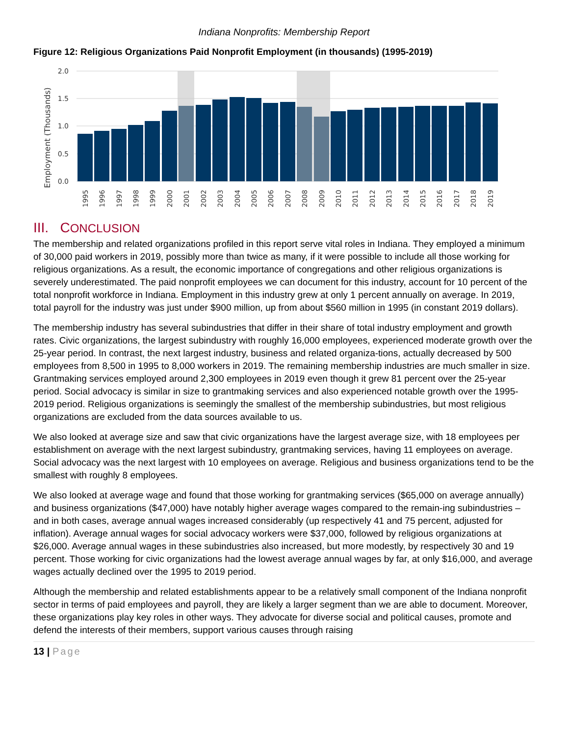Indiana Nonprofits: Membership Report
Figure 12: Religious Organizations Paid Nonprofit Employment (in thousands) (1995-2019)
Employment (Thousands)
2.0
1.5
1.0
0.5
0.0
1995
1996
1997
1998
1999
2000
2001
2002
2003
2004
2005
2006
2007
2008
2009
2010
2011
2012
2013
2014
2015
2016
2017
2018
2019
III. CONCLUSION
The membership and related organizations profiled in this report serve vital roles in Indiana. They employed a minimum of 30,000 paid workers in 2019, possibly more than twice as many, if it were possible to include all those working for religious organizations. As a result, the economic importance of congregations and other religious organizations is severely underestimated. The paid nonprofit employees we can document for this industry, account for 10 percent of the total nonprofit workforce in Indiana. Employment in this industry grew at only 1 percent annually on average. In 2019, total payroll for the industry was just under $900 million, up from about $560 million in 1995 (in constant 2019 dollars).
The membership industry has several subindustries that differ in their share of total industry employment and growth rates. Civic organizations, the largest subindustry with roughly 16,000 employees, experienced moderate growth over the 25-year period. In contrast, the next largest industry, business and related organiza-tions, actually decreased by 500 employees from 8,500 in 1995 to 8,000 workers in 2019. The remaining membership industries are much smaller in size. Grantmaking services employed around 2,300 employees in 2019 even though it grew 81 percent over the 25-year period. Social advocacy is similar in size to grantmaking services and also experienced notable growth over the 1995-2019 period. Religious organizations is seemingly the smallest of the membership subindustries, but most religious organizations are excluded from the data sources available to us.
We also looked at average size and saw that civic organizations have the largest average size, with 18 employees per establishment on average with the next largest subindustry, grantmaking services, having 11 employees on average. Social advocacy was the next largest with 10 employees on average. Religious and business organizations tend to be the smallest with roughly 8 employees.
We also looked at average wage and found that those working for grantmaking services ($65,000 on average annually) and business organizations ($47,000) have notably higher average wages compared to the remain-ing subindustries – and in both cases, average annual wages increased considerably (up respectively 41 and 75 percent, adjusted for inflation). Average annual wages for social advocacy workers were $37,000, followed by religious organizations at $26,000. Average annual wages in these subindustries also increased, but more modestly, by respectively 30 and 19 percent. Those working for civic organizations had the lowest average annual wages by far, at only $16,000, and average wages actually declined over the 1995 to 2019 period.
Although the membership and related establishments appear to be a relatively small component of the Indiana nonprofit sector in terms of paid employees and payroll, they are likely a larger segment than we are able to document. Moreover, these organizations play key roles in other ways. They advocate for diverse social and political causes, promote and defend the interests of their members, support various causes through raising
13 | Page